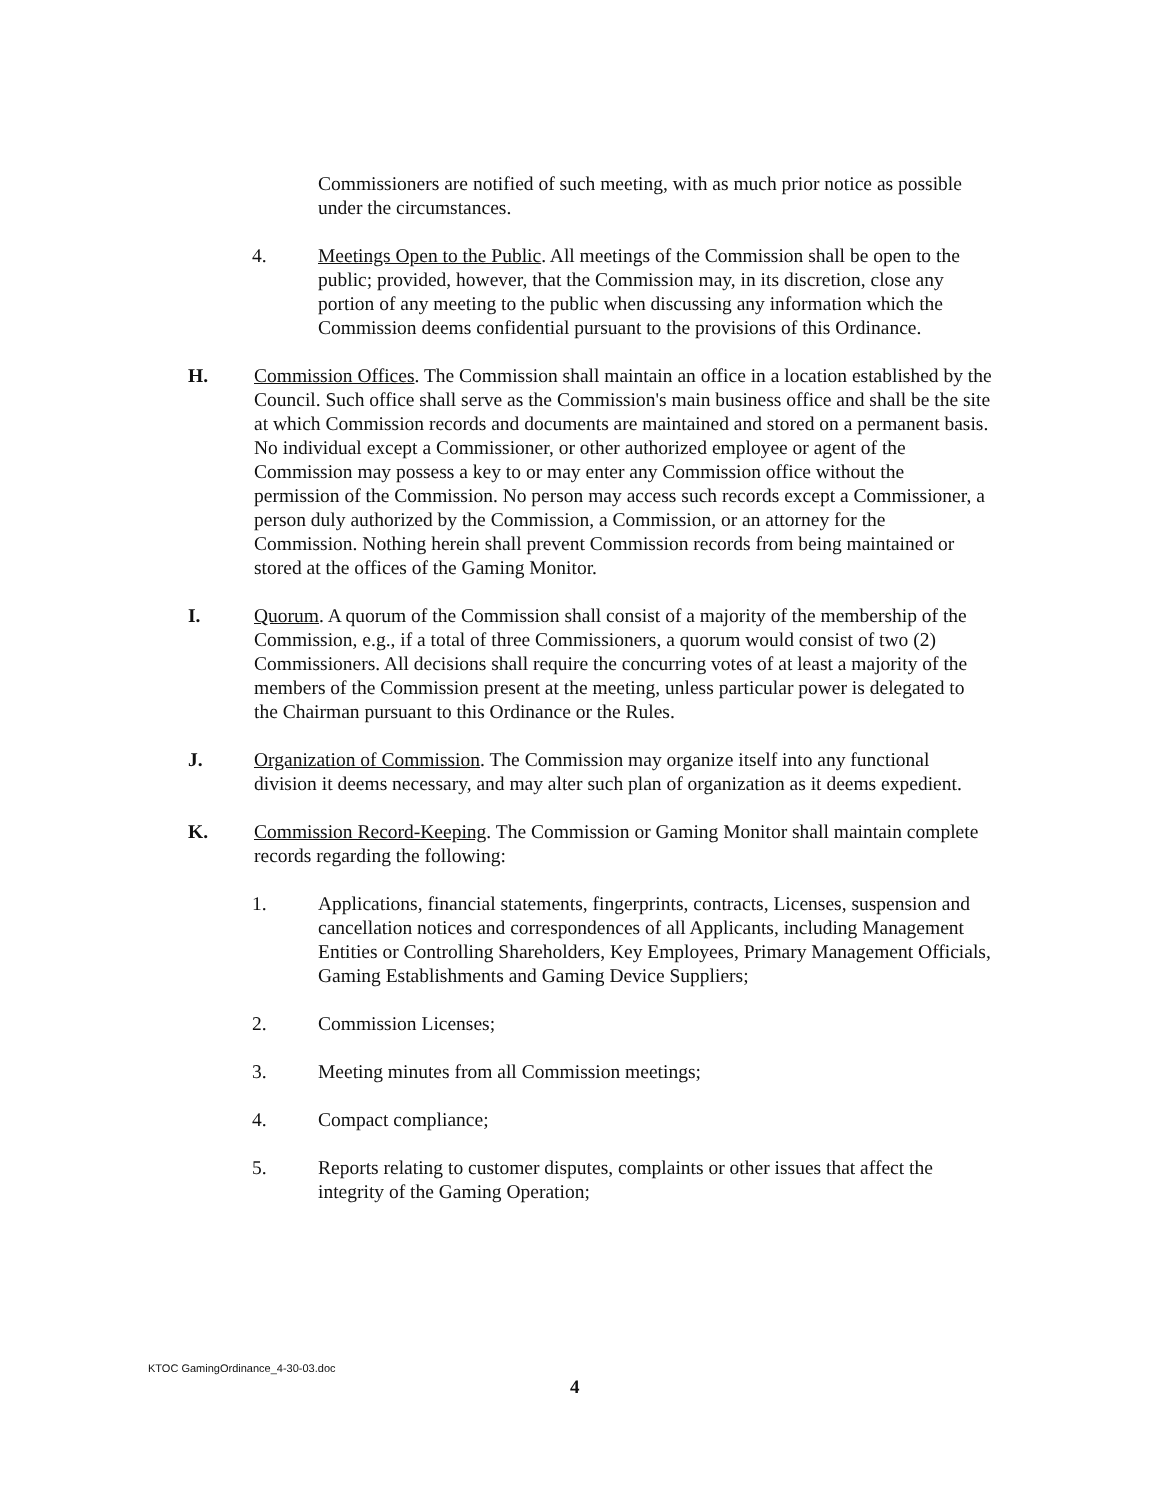Commissioners are notified of such meeting, with as much prior notice as possible under the circumstances.
4. Meetings Open to the Public. All meetings of the Commission shall be open to the public; provided, however, that the Commission may, in its discretion, close any portion of any meeting to the public when discussing any information which the Commission deems confidential pursuant to the provisions of this Ordinance.
H. Commission Offices. The Commission shall maintain an office in a location established by the Council. Such office shall serve as the Commission's main business office and shall be the site at which Commission records and documents are maintained and stored on a permanent basis. No individual except a Commissioner, or other authorized employee or agent of the Commission may possess a key to or may enter any Commission office without the permission of the Commission. No person may access such records except a Commissioner, a person duly authorized by the Commission, a Commission, or an attorney for the Commission. Nothing herein shall prevent Commission records from being maintained or stored at the offices of the Gaming Monitor.
I. Quorum. A quorum of the Commission shall consist of a majority of the membership of the Commission, e.g., if a total of three Commissioners, a quorum would consist of two (2) Commissioners. All decisions shall require the concurring votes of at least a majority of the members of the Commission present at the meeting, unless particular power is delegated to the Chairman pursuant to this Ordinance or the Rules.
J. Organization of Commission. The Commission may organize itself into any functional division it deems necessary, and may alter such plan of organization as it deems expedient.
K. Commission Record-Keeping. The Commission or Gaming Monitor shall maintain complete records regarding the following:
1. Applications, financial statements, fingerprints, contracts, Licenses, suspension and cancellation notices and correspondences of all Applicants, including Management Entities or Controlling Shareholders, Key Employees, Primary Management Officials, Gaming Establishments and Gaming Device Suppliers;
2. Commission Licenses;
3. Meeting minutes from all Commission meetings;
4. Compact compliance;
5. Reports relating to customer disputes, complaints or other issues that affect the integrity of the Gaming Operation;
KTOC GamingOrdinance_4-30-03.doc
4